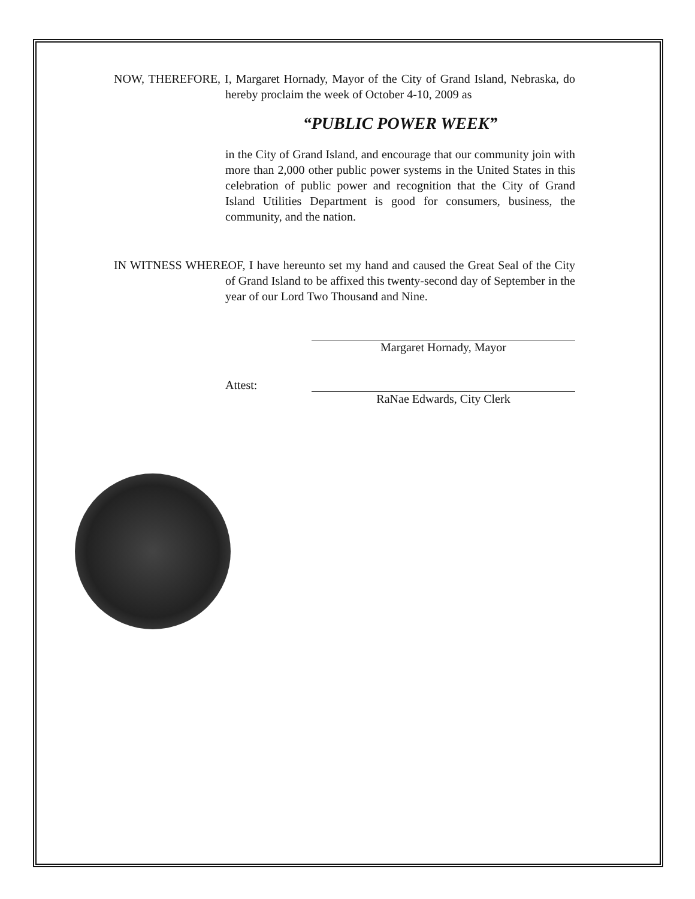NOW, THEREFORE, I, Margaret Hornady, Mayor of the City of Grand Island, Nebraska, do hereby proclaim the week of October 4-10, 2009 as
“PUBLIC POWER WEEK”
in the City of Grand Island, and encourage that our community join with more than 2,000 other public power systems in the United States in this celebration of public power and recognition that the City of Grand Island Utilities Department is good for consumers, business, the community, and the nation.
IN WITNESS WHEREOF, I have hereunto set my hand and caused the Great Seal of the City of Grand Island to be affixed this twenty-second day of September in the year of our Lord Two Thousand and Nine.
Margaret Hornady, Mayor
Attest:
RaNae Edwards, City Clerk